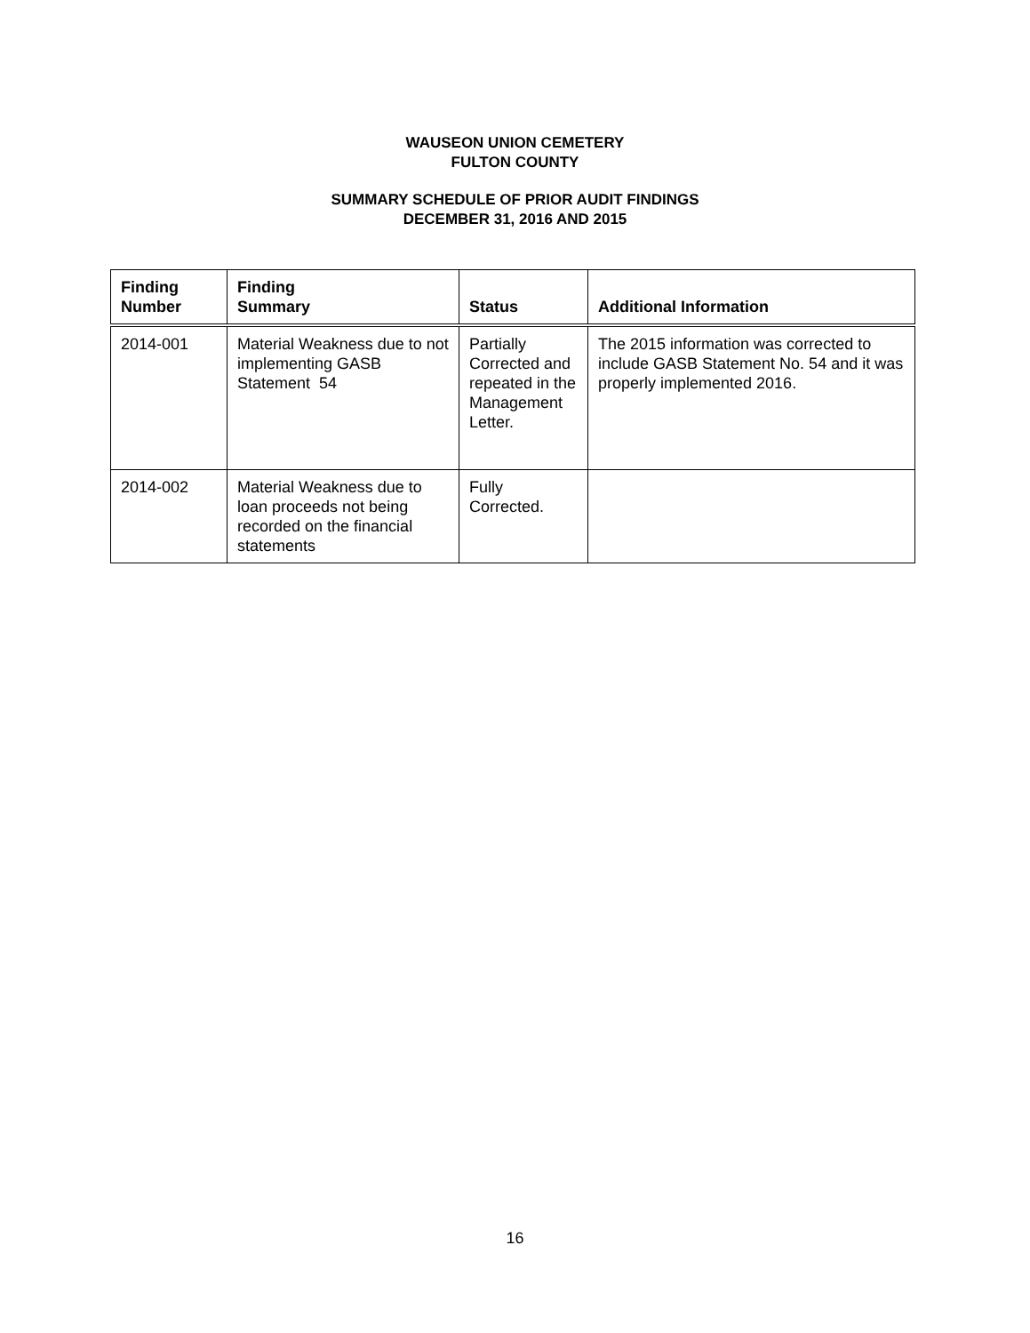WAUSEON UNION CEMETERY
FULTON COUNTY
SUMMARY SCHEDULE OF PRIOR AUDIT FINDINGS
DECEMBER 31, 2016 AND 2015
| Finding Number | Finding Summary | Status | Additional Information |
| --- | --- | --- | --- |
| 2014-001 | Material Weakness due to not implementing GASB Statement 54 | Partially Corrected and repeated in the Management Letter. | The 2015 information was corrected to include GASB Statement No. 54 and it was properly implemented 2016. |
| 2014-002 | Material Weakness due to loan proceeds not being recorded on the financial statements | Fully Corrected. | |
16